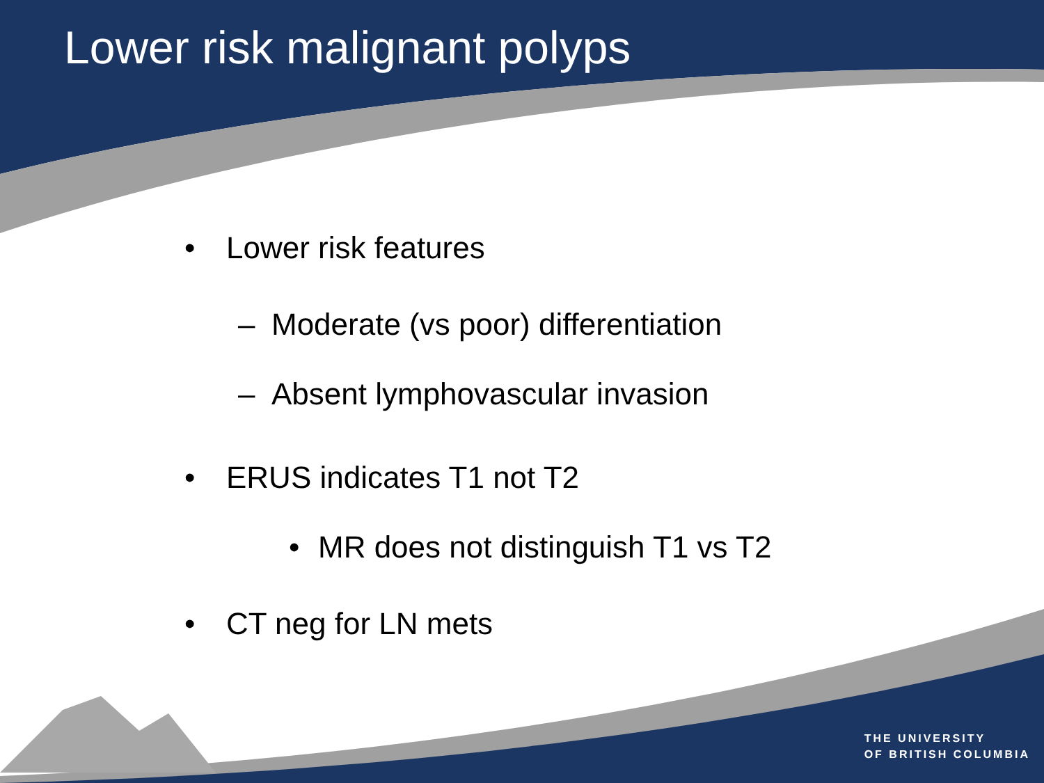Lower risk malignant polyps
• Lower risk features
– Moderate (vs poor) differentiation
– Absent lymphovascular invasion
• ERUS indicates T1 not T2
• MR does not distinguish T1 vs T2
• CT neg for LN mets
THE UNIVERSITY
OF BRITISH COLUMBIA